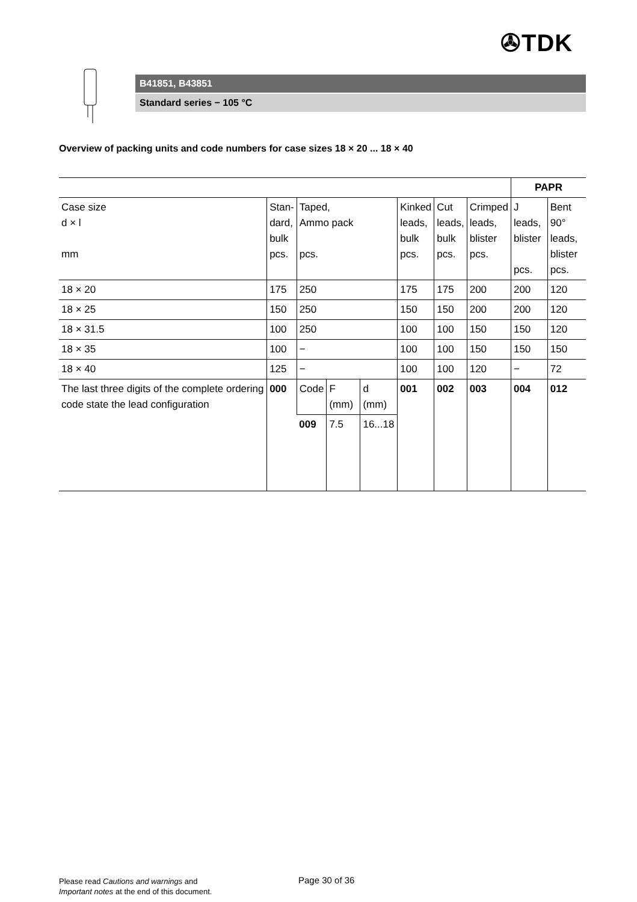✇TDK
B41851, B43851
Standard series − 105 °C
Overview of packing units and code numbers for case sizes 18 × 20 ... 18 × 40
| | | | | | | | | PAPR | |
| Case size d × l mm | Stan- dard, bulk pcs. | Taped, Ammo pack pcs. | | | Kinked leads, bulk pcs. | Cut leads, bulk pcs. | Crimped leads, blister pcs. | J leads, blister pcs. | Bent 90° leads, blister pcs. |
| 18 × 20 | 175 | 250 | | | 175 | 175 | 200 | 200 | 120 |
| 18 × 25 | 150 | 250 | | | 150 | 150 | 200 | 200 | 120 |
| 18 × 31.5 | 100 | 250 | | | 100 | 100 | 150 | 150 | 120 |
| 18 × 35 | 100 | − | | | 100 | 100 | 150 | 150 | 150 |
| 18 × 40 | 125 | − | | | 100 | 100 | 120 | − | 72 |
| The last three digits of the complete ordering code state the lead configuration | 000 | Code | F (mm) | d (mm) | 001 | 002 | 003 | 004 | 012 |
| | | 009 | 7.5 | 16...18 | | | | | |
Please read Cautions and warnings and
Important notes at the end of this document.
Page 30 of 36